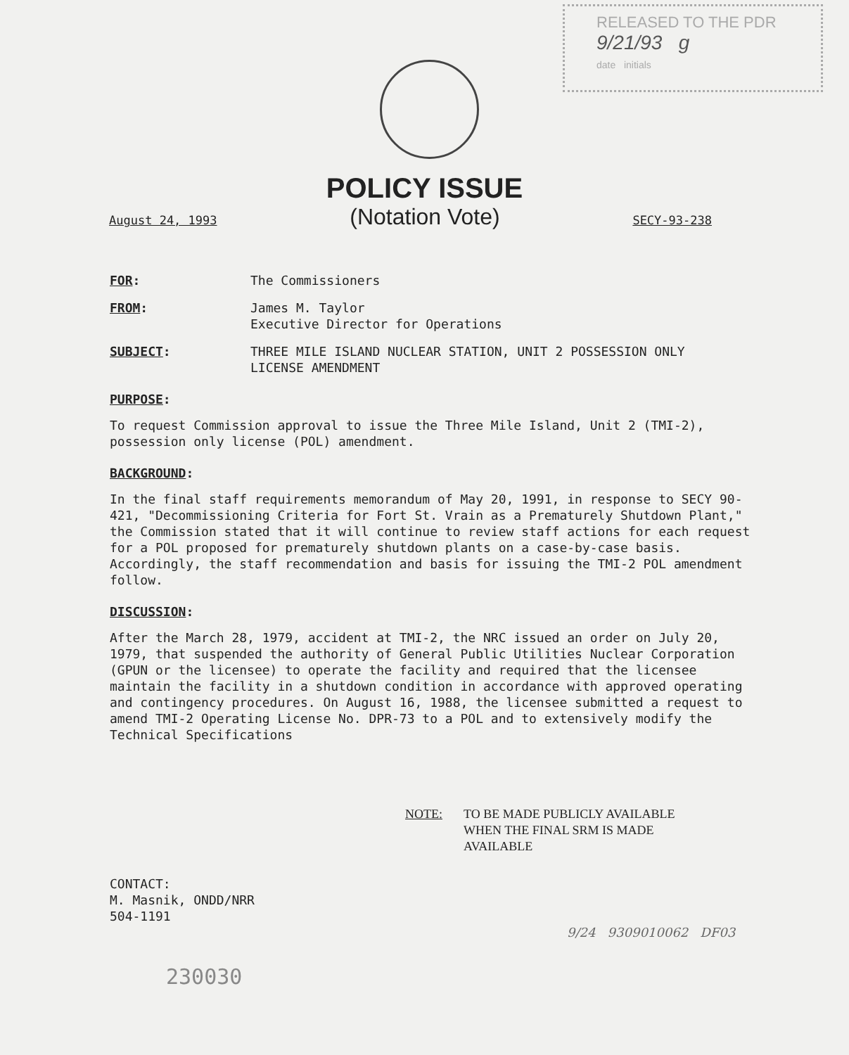RELEASED TO THE PDR
9/21/93 g
date initials
POLICY ISSUE
August 24, 1993 (Notation Vote) SECY-93-238
FOR: The Commissioners
FROM: James M. Taylor
Executive Director for Operations
SUBJECT: THREE MILE ISLAND NUCLEAR STATION, UNIT 2 POSSESSION ONLY
LICENSE AMENDMENT
PURPOSE:
To request Commission approval to issue the Three Mile Island, Unit 2 (TMI-2), possession only license (POL) amendment.
BACKGROUND:
In the final staff requirements memorandum of May 20, 1991, in response to SECY 90-421, "Decommissioning Criteria for Fort St. Vrain as a Prematurely Shutdown Plant," the Commission stated that it will continue to review staff actions for each request for a POL proposed for prematurely shutdown plants on a case-by-case basis. Accordingly, the staff recommendation and basis for issuing the TMI-2 POL amendment follow.
DISCUSSION:
After the March 28, 1979, accident at TMI-2, the NRC issued an order on July 20, 1979, that suspended the authority of General Public Utilities Nuclear Corporation (GPUN or the licensee) to operate the facility and required that the licensee maintain the facility in a shutdown condition in accordance with approved operating and contingency procedures. On August 16, 1988, the licensee submitted a request to amend TMI-2 Operating License No. DPR-73 to a POL and to extensively modify the Technical Specifications
NOTE: TO BE MADE PUBLICLY AVAILABLE
WHEN THE FINAL SRM IS MADE
AVAILABLE
CONTACT:
M. Masnik, ONDD/NRR
504-1191
9/24 9309010062 DF03
230030